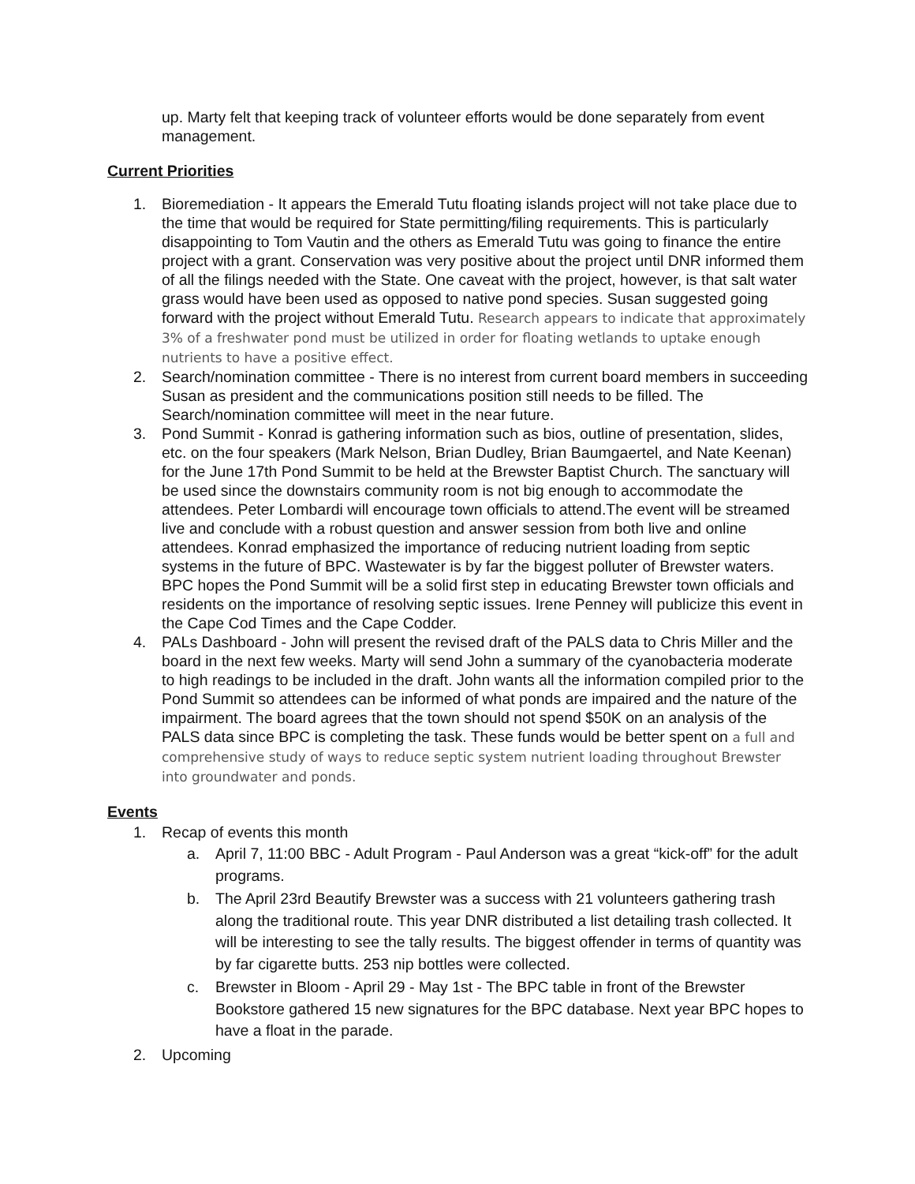up. Marty felt that keeping track of volunteer efforts would be done separately from event management.
Current Priorities
1. Bioremediation - It appears the Emerald Tutu floating islands project will not take place due to the time that would be required for State permitting/filing requirements. This is particularly disappointing to Tom Vautin and the others as Emerald Tutu was going to finance the entire project with a grant. Conservation was very positive about the project until DNR informed them of all the filings needed with the State. One caveat with the project, however, is that salt water grass would have been used as opposed to native pond species. Susan suggested going forward with the project without Emerald Tutu. Research appears to indicate that approximately 3% of a freshwater pond must be utilized in order for floating wetlands to uptake enough nutrients to have a positive effect.
2. Search/nomination committee - There is no interest from current board members in succeeding Susan as president and the communications position still needs to be filled. The Search/nomination committee will meet in the near future.
3. Pond Summit - Konrad is gathering information such as bios, outline of presentation, slides, etc. on the four speakers (Mark Nelson, Brian Dudley, Brian Baumgaertel, and Nate Keenan) for the June 17th Pond Summit to be held at the Brewster Baptist Church. The sanctuary will be used since the downstairs community room is not big enough to accommodate the attendees. Peter Lombardi will encourage town officials to attend.The event will be streamed live and conclude with a robust question and answer session from both live and online attendees. Konrad emphasized the importance of reducing nutrient loading from septic systems in the future of BPC. Wastewater is by far the biggest polluter of Brewster waters. BPC hopes the Pond Summit will be a solid first step in educating Brewster town officials and residents on the importance of resolving septic issues. Irene Penney will publicize this event in the Cape Cod Times and the Cape Codder.
4. PALs Dashboard - John will present the revised draft of the PALS data to Chris Miller and the board in the next few weeks. Marty will send John a summary of the cyanobacteria moderate to high readings to be included in the draft. John wants all the information compiled prior to the Pond Summit so attendees can be informed of what ponds are impaired and the nature of the impairment. The board agrees that the town should not spend $50K on an analysis of the PALS data since BPC is completing the task. These funds would be better spent on a full and comprehensive study of ways to reduce septic system nutrient loading throughout Brewster into groundwater and ponds.
Events
1. Recap of events this month
a. April 7, 11:00 BBC - Adult Program - Paul Anderson was a great “kick-off” for the adult programs.
b. The April 23rd Beautify Brewster was a success with 21 volunteers gathering trash along the traditional route. This year DNR distributed a list detailing trash collected. It will be interesting to see the tally results. The biggest offender in terms of quantity was by far cigarette butts. 253 nip bottles were collected.
c. Brewster in Bloom - April 29 - May 1st - The BPC table in front of the Brewster Bookstore gathered 15 new signatures for the BPC database. Next year BPC hopes to have a float in the parade.
2. Upcoming